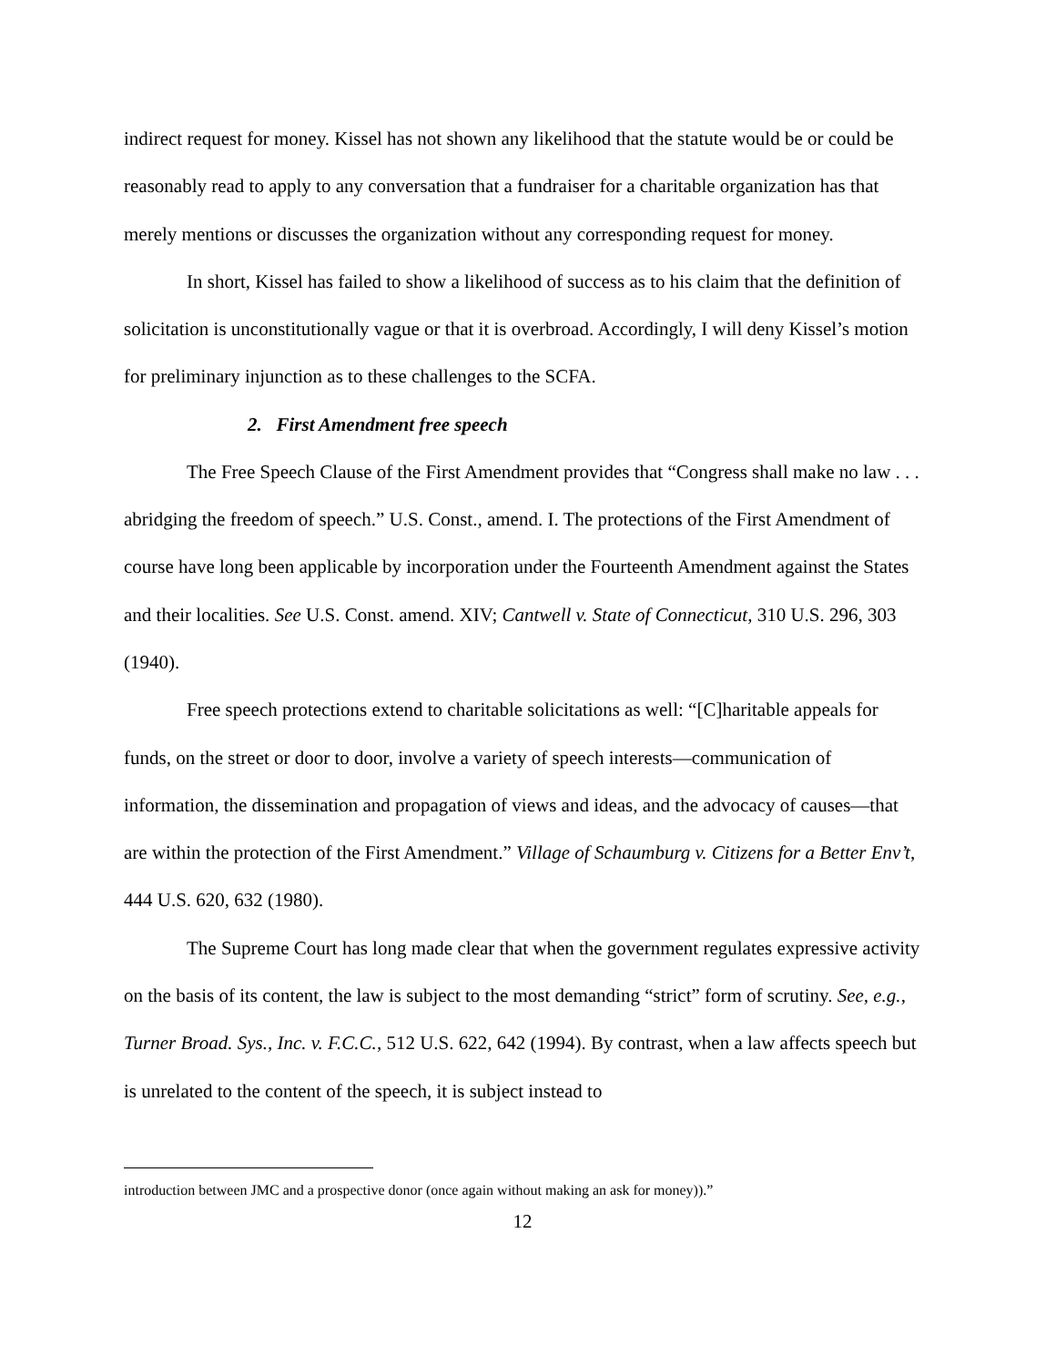indirect request for money. Kissel has not shown any likelihood that the statute would be or could be reasonably read to apply to any conversation that a fundraiser for a charitable organization has that merely mentions or discusses the organization without any corresponding request for money.
In short, Kissel has failed to show a likelihood of success as to his claim that the definition of solicitation is unconstitutionally vague or that it is overbroad. Accordingly, I will deny Kissel’s motion for preliminary injunction as to these challenges to the SCFA.
2. First Amendment free speech
The Free Speech Clause of the First Amendment provides that “Congress shall make no law . . . abridging the freedom of speech.” U.S. Const., amend. I. The protections of the First Amendment of course have long been applicable by incorporation under the Fourteenth Amendment against the States and their localities. See U.S. Const. amend. XIV; Cantwell v. State of Connecticut, 310 U.S. 296, 303 (1940).
Free speech protections extend to charitable solicitations as well: “[C]haritable appeals for funds, on the street or door to door, involve a variety of speech interests—communication of information, the dissemination and propagation of views and ideas, and the advocacy of causes—that are within the protection of the First Amendment.” Village of Schaumburg v. Citizens for a Better Env’t, 444 U.S. 620, 632 (1980).
The Supreme Court has long made clear that when the government regulates expressive activity on the basis of its content, the law is subject to the most demanding “strict” form of scrutiny. See, e.g., Turner Broad. Sys., Inc. v. F.C.C., 512 U.S. 622, 642 (1994). By contrast, when a law affects speech but is unrelated to the content of the speech, it is subject instead to
introduction between JMC and a prospective donor (once again without making an ask for money)).”
12